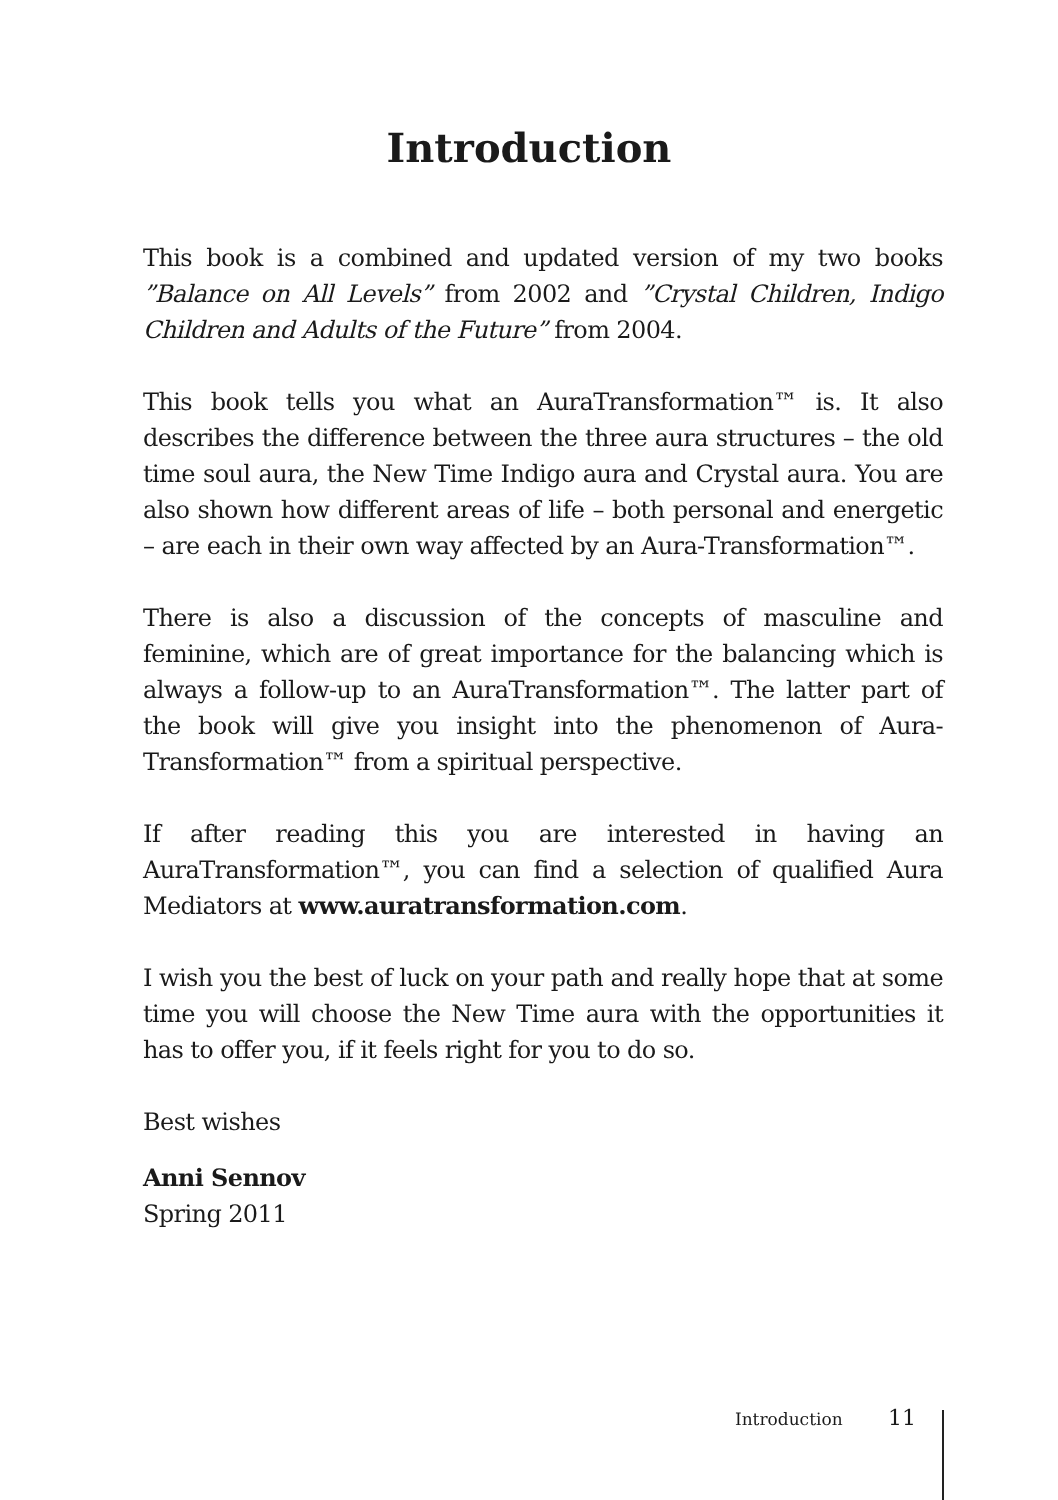Introduction
This book is a combined and updated version of my two books ”Balance on All Levels” from 2002 and ”Crystal Children, Indigo Children and Adults of the Future” from 2004.
This book tells you what an AuraTransformation™ is. It also describes the difference between the three aura structures – the old time soul aura, the New Time Indigo aura and Crystal aura. You are also shown how different areas of life – both personal and energetic – are each in their own way affected by an Aura-Transformation™.
There is also a discussion of the concepts of masculine and feminine, which are of great importance for the balancing which is always a follow-up to an AuraTransformation™. The latter part of the book will give you insight into the phenomenon of Aura-Transformation™ from a spiritual perspective.
If after reading this you are interested in having an AuraTransformation™, you can find a selection of qualified Aura Mediators at www.auratransformation.com.
I wish you the best of luck on your path and really hope that at some time you will choose the New Time aura with the opportunities it has to offer you, if it feels right for you to do so.
Best wishes
Anni Sennov
Spring 2011
Introduction 11